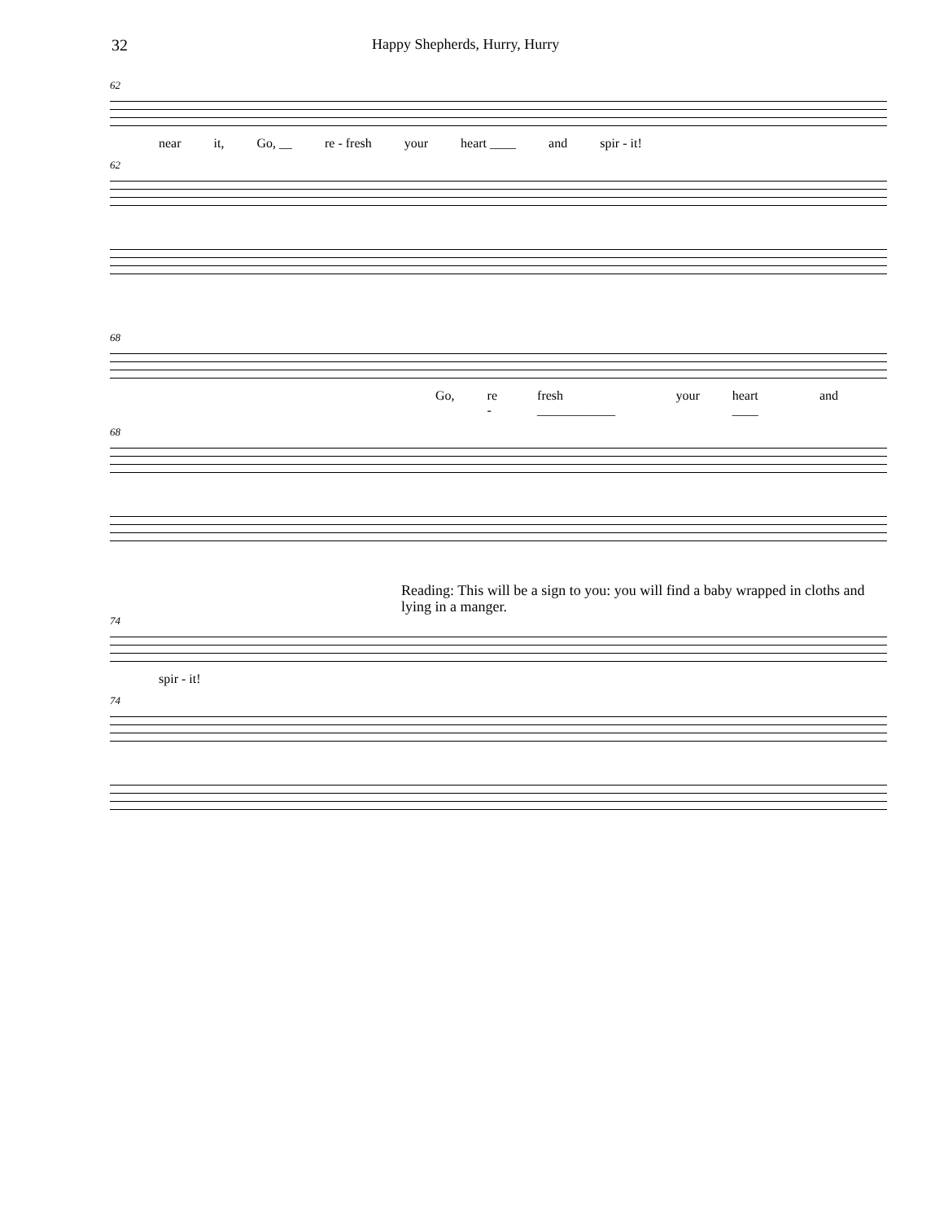32 Happy Shepherds, Hurry, Hurry
62
near it, Go, __ re - fresh your heart ____ and spir - it!
62
68
Go, re - fresh ____________ your heart ____ and
68
Reading: This will be a sign to you: you will find a baby wrapped in cloths and lying in a manger.
74
spir - it!
74